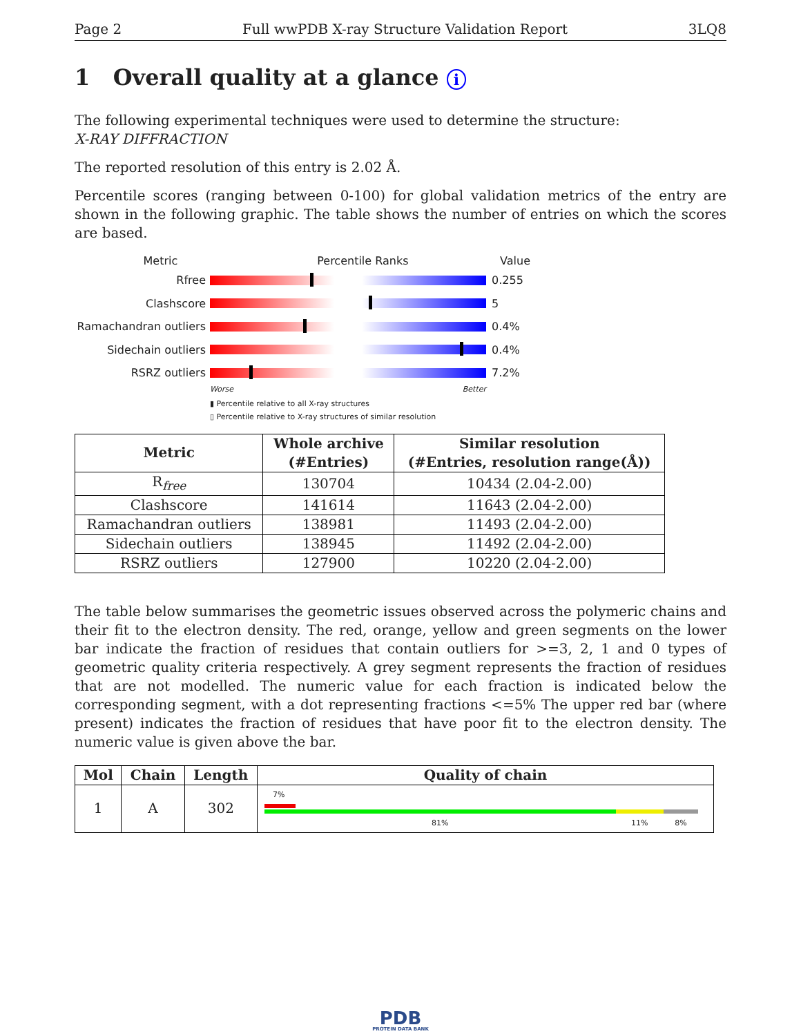Page 2 Full wwPDB X-ray Structure Validation Report 3LQ8
1 Overall quality at a glance i
The following experimental techniques were used to determine the structure:
X-RAY DIFFRACTION
The reported resolution of this entry is 2.02 Å.
Percentile scores (ranging between 0-100) for global validation metrics of the entry are shown in the following graphic. The table shows the number of entries on which the scores are based.
Metric Percentile Ranks Value
Rfree 0.255
Clashscore 5
Ramachandran outliers
0.4%
Sidechain outliers 0.4%
RSRZ outliers 7.2%
Worse Better
▮ Percentile relative to all X-ray structures
▯ Percentile relative to X-ray structures of similar resolution
| Metric | Whole archive (#Entries) | Similar resolution (#Entries, resolution range(Å)) |
| --- | --- | --- |
| R<sub>free</sub> | 130704 | 10434 (2.04-2.00) |
| Clashscore | 141614 | 11643 (2.04-2.00) |
| Ramachandran outliers | 138981 | 11493 (2.04-2.00) |
| Sidechain outliers | 138945 | 11492 (2.04-2.00) |
| RSRZ outliers | 127900 | 10220 (2.04-2.00) |
The table below summarises the geometric issues observed across the polymeric chains and their fit to the electron density. The red, orange, yellow and green segments on the lower bar indicate the fraction of residues that contain outliers for >=3, 2, 1 and 0 types of geometric quality criteria respectively. A grey segment represents the fraction of residues that are not modelled. The numeric value for each fraction is indicated below the corresponding segment, with a dot representing fractions <=5% The upper red bar (where present) indicates the fraction of residues that have poor fit to the electron density. The numeric value is given above the bar.
| Mol | Chain | Length | Quality of chain |
| --- | --- | --- | --- |
| 1 | A | 302 | 7% 81% 11% 8% |
PDB
PROTEIN DATA BANK